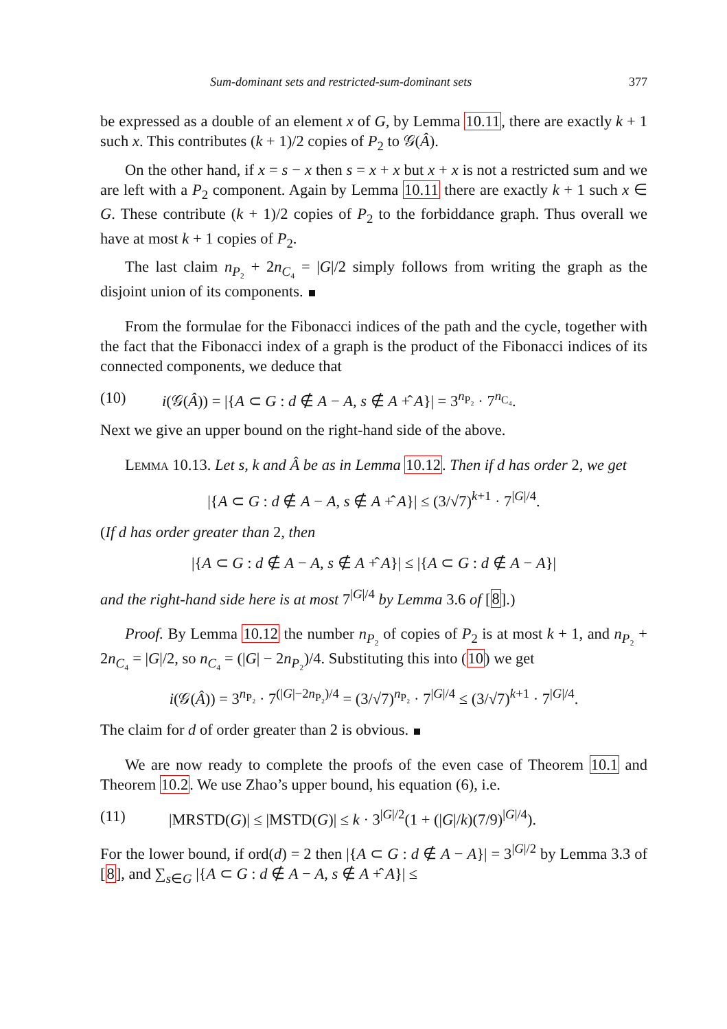Sum-dominant sets and restricted-sum-dominant sets 377
be expressed as a double of an element x of G, by Lemma 10.11, there are exactly k + 1 such x. This contributes (k + 1)/2 copies of P<sub>2</sub> to 𝒢(Â).
On the other hand, if x = s − x then s = x + x but x + x is not a restricted sum and we are left with a P<sub>2</sub> component. Again by Lemma 10.11 there are exactly k + 1 such x ∈ G. These contribute (k + 1)/2 copies of P<sub>2</sub> to the forbiddance graph. Thus overall we have at most k + 1 copies of P<sub>2</sub>.
The last claim n<sub>P₂</sub> + 2n<sub>C₄</sub> = |G|/2 simply follows from writing the graph as the disjoint union of its components.
From the formulae for the Fibonacci indices of the path and the cycle, together with the fact that the Fibonacci index of a graph is the product of the Fibonacci indices of its connected components, we deduce that
(10) i(𝒢(Â)) = |{A ⊂ G : d ∉ A − A, s ∉ A +̂ A}| = 3<sup>n<sub>P₂</sub></sup> · 7<sup>n<sub>C₄</sub></sup>.
Next we give an upper bound on the right-hand side of the above.
Lemma 10.13. Let s, k and Â be as in Lemma 10.12. Then if d has order 2, we get
|{A ⊂ G : d ∉ A − A, s ∉ A +̂ A}| ≤ (3/√7)<sup>k+1</sup> · 7<sup>|G|/4</sup>.
(If d has order greater than 2, then
|{A ⊂ G : d ∉ A − A, s ∉ A +̂ A}| ≤ |{A ⊂ G : d ∉ A − A}|
and the right-hand side here is at most 7<sup>|G|/4</sup> by Lemma 3.6 of [8].)
Proof. By Lemma 10.12 the number n<sub>P₂</sub> of copies of P<sub>2</sub> is at most k + 1, and n<sub>P₂</sub> + 2n<sub>C₄</sub> = |G|/2, so n<sub>C₄</sub> = (|G| − 2n<sub>P₂</sub>)/4. Substituting this into (10) we get
i(𝒢(Â)) = 3<sup>n<sub>P₂</sub></sup> · 7<sup>(|G|−2n<sub>P₂</sub>)/4</sup> = (3/√7)<sup>n<sub>P₂</sub></sup> · 7<sup>|G|/4</sup> ≤ (3/√7)<sup>k+1</sup> · 7<sup>|G|/4</sup>.
The claim for d of order greater than 2 is obvious.
We are now ready to complete the proofs of the even case of Theorem 10.1 and Theorem 10.2. We use Zhao’s upper bound, his equation (6), i.e.
(11) |MRSTD(G)| ≤ |MSTD(G)| ≤ k · 3<sup>|G|/2</sup>(1 + (|G|/k)(7/9)<sup>|G|/4</sup>).
For the lower bound, if ord(d) = 2 then |{A ⊂ G : d ∉ A − A}| = 3<sup>|G|/2</sup> by Lemma 3.3 of [8], and ∑<sub>s∈G</sub> |{A ⊂ G : d ∉ A − A, s ∉ A +̂ A}| ≤